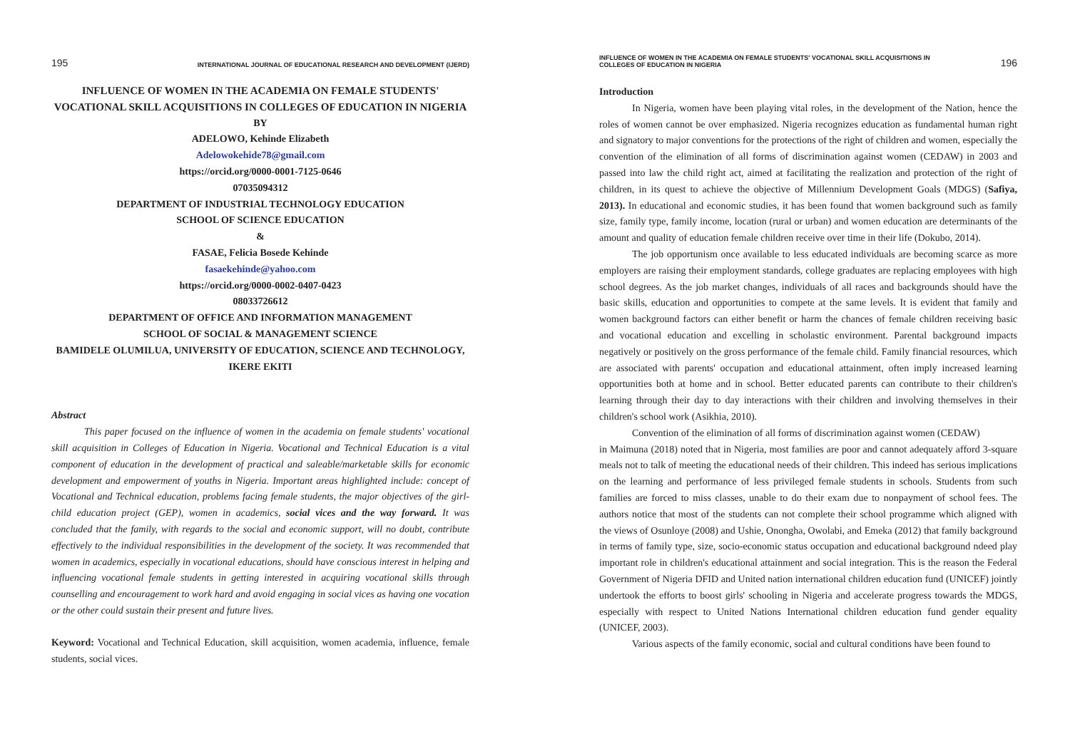195 INTERNATIONAL JOURNAL OF EDUCATIONAL RESEARCH AND DEVELOPMENT (IJERD)
INFLUENCE OF WOMEN IN THE ACADEMIA ON FEMALE STUDENTS' VOCATIONAL SKILL ACQUISITIONS IN COLLEGES OF EDUCATION IN NIGERIA
BY
ADELOWO, Kehinde Elizabeth
Adelowokehide78@gmail.com
https://orcid.org/0000-0001-7125-0646
07035094312
DEPARTMENT OF INDUSTRIAL TECHNOLOGY EDUCATION
SCHOOL OF SCIENCE EDUCATION
&
FASAE, Felicia Bosede Kehinde
fasaekehinde@yahoo.com
https://orcid.org/0000-0002-0407-0423
08033726612
DEPARTMENT OF OFFICE AND INFORMATION MANAGEMENT
SCHOOL OF SOCIAL & MANAGEMENT SCIENCE
BAMIDELE OLUMILUA, UNIVERSITY OF EDUCATION, SCIENCE AND TECHNOLOGY, IKERE EKITI
Abstract
This paper focused on the influence of women in the academia on female students' vocational skill acquisition in Colleges of Education in Nigeria. Vocational and Technical Education is a vital component of education in the development of practical and saleable/marketable skills for economic development and empowerment of youths in Nigeria. Important areas highlighted include: concept of Vocational and Technical education, problems facing female students, the major objectives of the girl-child education project (GEP), women in academics, social vices and the way forward. It was concluded that the family, with regards to the social and economic support, will no doubt, contribute effectively to the individual responsibilities in the development of the society. It was recommended that women in academics, especially in vocational educations, should have conscious interest in helping and influencing vocational female students in getting interested in acquiring vocational skills through counselling and encouragement to work hard and avoid engaging in social vices as having one vocation or the other could sustain their present and future lives.
Keyword: Vocational and Technical Education, skill acquisition, women academia, influence, female students, social vices.
INFLUENCE OF WOMEN IN THE ACADEMIA ON FEMALE STUDENTS' VOCATIONAL SKILL ACQUISITIONS IN
COLLEGES OF EDUCATION IN NIGERIA 196
Introduction
In Nigeria, women have been playing vital roles, in the development of the Nation, hence the roles of women cannot be over emphasized. Nigeria recognizes education as fundamental human right and signatory to major conventions for the protections of the right of children and women, especially the convention of the elimination of all forms of discrimination against women (CEDAW) in 2003 and passed into law the child right act, aimed at facilitating the realization and protection of the right of children, in its quest to achieve the objective of Millennium Development Goals (MDGS) (Safiya, 2013). In educational and economic studies, it has been found that women background such as family size, family type, family income, location (rural or urban) and women education are determinants of the amount and quality of education female children receive over time in their life (Dokubo, 2014).
The job opportunism once available to less educated individuals are becoming scarce as more employers are raising their employment standards, college graduates are replacing employees with high school degrees. As the job market changes, individuals of all races and backgrounds should have the basic skills, education and opportunities to compete at the same levels. It is evident that family and women background factors can either benefit or harm the chances of female children receiving basic and vocational education and excelling in scholastic environment. Parental background impacts negatively or positively on the gross performance of the female child. Family financial resources, which are associated with parents' occupation and educational attainment, often imply increased learning opportunities both at home and in school. Better educated parents can contribute to their children's learning through their day to day interactions with their children and involving themselves in their children's school work (Asikhia, 2010).
Convention of the elimination of all forms of discrimination against women (CEDAW)
in Maimuna (2018) noted that in Nigeria, most families are poor and cannot adequately afford 3-square meals not to talk of meeting the educational needs of their children. This indeed has serious implications on the learning and performance of less privileged female students in schools. Students from such families are forced to miss classes, unable to do their exam due to nonpayment of school fees. The authors notice that most of the students can not complete their school programme which aligned with the views of Osunloye (2008) and Ushie, Onongha, Owolabi, and Emeka (2012) that family background in terms of family type, size, socio-economic status occupation and educational background ndeed play important role in children's educational attainment and social integration. This is the reason the Federal Government of Nigeria DFID and United nation international children education fund (UNICEF) jointly undertook the efforts to boost girls' schooling in Nigeria and accelerate progress towards the MDGS, especially with respect to United Nations International children education fund gender equality (UNICEF, 2003).
Various aspects of the family economic, social and cultural conditions have been found to